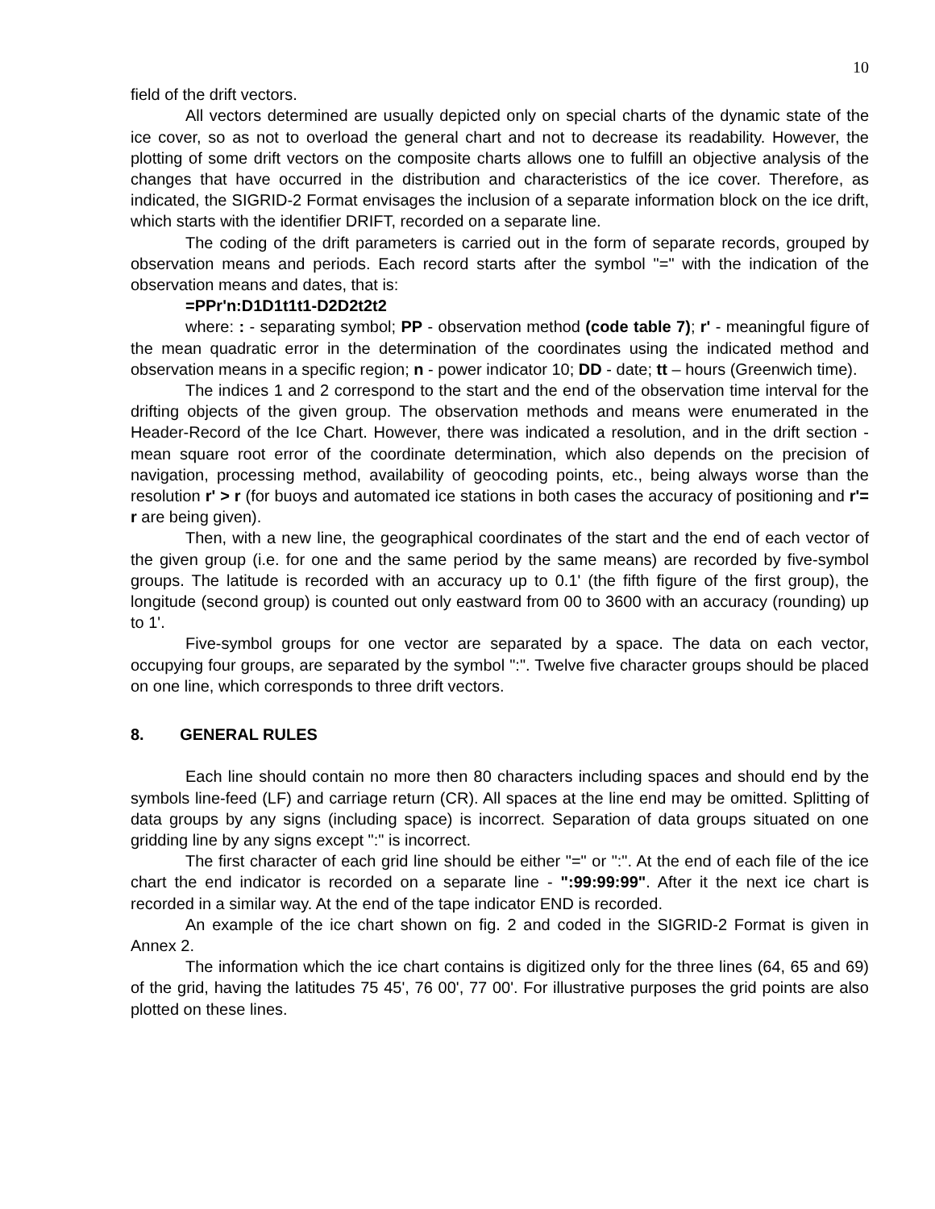10
field of the drift vectors.
All vectors determined are usually depicted only on special charts of the dynamic state of the ice cover, so as not to overload the general chart and not to decrease its readability. However, the plotting of some drift vectors on the composite charts allows one to fulfill an objective analysis of the changes that have occurred in the distribution and characteristics of the ice cover. Therefore, as indicated, the SIGRID-2 Format envisages the inclusion of a separate information block on the ice drift, which starts with the identifier DRIFT, recorded on a separate line.
The coding of the drift parameters is carried out in the form of separate records, grouped by observation means and periods. Each record starts after the symbol "=" with the indication of the observation means and dates, that is:
=PPr'n:D1D1t1t1-D2D2t2t2
where: : - separating symbol; PP - observation method (code table 7); r' - meaningful figure of the mean quadratic error in the determination of the coordinates using the indicated method and observation means in a specific region; n - power indicator 10; DD - date; tt – hours (Greenwich time).
The indices 1 and 2 correspond to the start and the end of the observation time interval for the drifting objects of the given group. The observation methods and means were enumerated in the Header-Record of the Ice Chart. However, there was indicated a resolution, and in the drift section - mean square root error of the coordinate determination, which also depends on the precision of navigation, processing method, availability of geocoding points, etc., being always worse than the resolution r' > r (for buoys and automated ice stations in both cases the accuracy of positioning and r'= r are being given).
Then, with a new line, the geographical coordinates of the start and the end of each vector of the given group (i.e. for one and the same period by the same means) are recorded by five-symbol groups. The latitude is recorded with an accuracy up to 0.1' (the fifth figure of the first group), the longitude (second group) is counted out only eastward from 00 to 3600 with an accuracy (rounding) up to 1'.
Five-symbol groups for one vector are separated by a space. The data on each vector, occupying four groups, are separated by the symbol ":". Twelve five character groups should be placed on one line, which corresponds to three drift vectors.
8. GENERAL RULES
Each line should contain no more then 80 characters including spaces and should end by the symbols line-feed (LF) and carriage return (CR). All spaces at the line end may be omitted. Splitting of data groups by any signs (including space) is incorrect. Separation of data groups situated on one gridding line by any signs except ":" is incorrect.
The first character of each grid line should be either "=" or ":". At the end of each file of the ice chart the end indicator is recorded on a separate line - ":99:99:99". After it the next ice chart is recorded in a similar way. At the end of the tape indicator END is recorded.
An example of the ice chart shown on fig. 2 and coded in the SIGRID-2 Format is given in Annex 2.
The information which the ice chart contains is digitized only for the three lines (64, 65 and 69) of the grid, having the latitudes 75 45', 76 00', 77 00'. For illustrative purposes the grid points are also plotted on these lines.